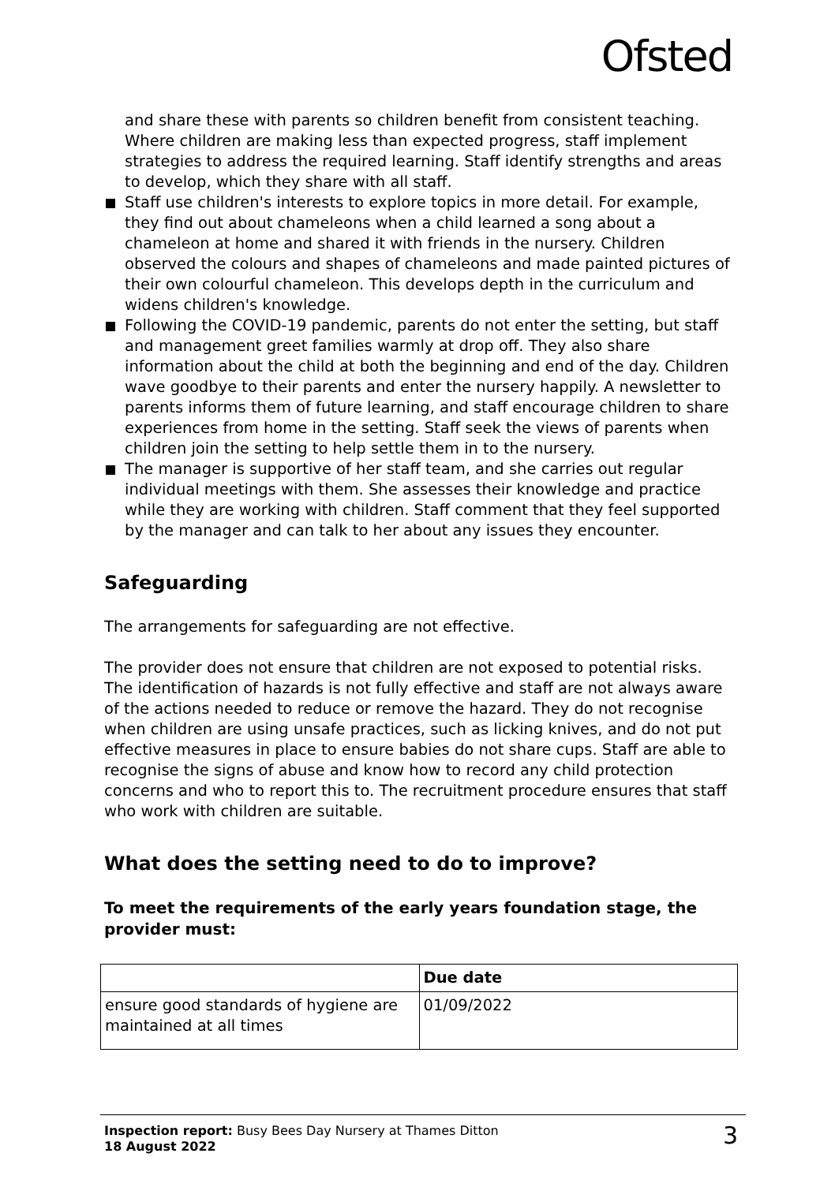Ofsted
and share these with parents so children benefit from consistent teaching. Where children are making less than expected progress, staff implement strategies to address the required learning. Staff identify strengths and areas to develop, which they share with all staff.
Staff use children's interests to explore topics in more detail. For example, they find out about chameleons when a child learned a song about a chameleon at home and shared it with friends in the nursery. Children observed the colours and shapes of chameleons and made painted pictures of their own colourful chameleon. This develops depth in the curriculum and widens children's knowledge.
Following the COVID-19 pandemic, parents do not enter the setting, but staff and management greet families warmly at drop off. They also share information about the child at both the beginning and end of the day. Children wave goodbye to their parents and enter the nursery happily. A newsletter to parents informs them of future learning, and staff encourage children to share experiences from home in the setting. Staff seek the views of parents when children join the setting to help settle them in to the nursery.
The manager is supportive of her staff team, and she carries out regular individual meetings with them. She assesses their knowledge and practice while they are working with children. Staff comment that they feel supported by the manager and can talk to her about any issues they encounter.
Safeguarding
The arrangements for safeguarding are not effective.
The provider does not ensure that children are not exposed to potential risks. The identification of hazards is not fully effective and staff are not always aware of the actions needed to reduce or remove the hazard. They do not recognise when children are using unsafe practices, such as licking knives, and do not put effective measures in place to ensure babies do not share cups. Staff are able to recognise the signs of abuse and know how to record any child protection concerns and who to report this to. The recruitment procedure ensures that staff who work with children are suitable.
What does the setting need to do to improve?
To meet the requirements of the early years foundation stage, the provider must:
| | Due date |
| --- | --- |
| ensure good standards of hygiene are maintained at all times | 01/09/2022 |
Inspection report: Busy Bees Day Nursery at Thames Ditton
18 August 2022
3